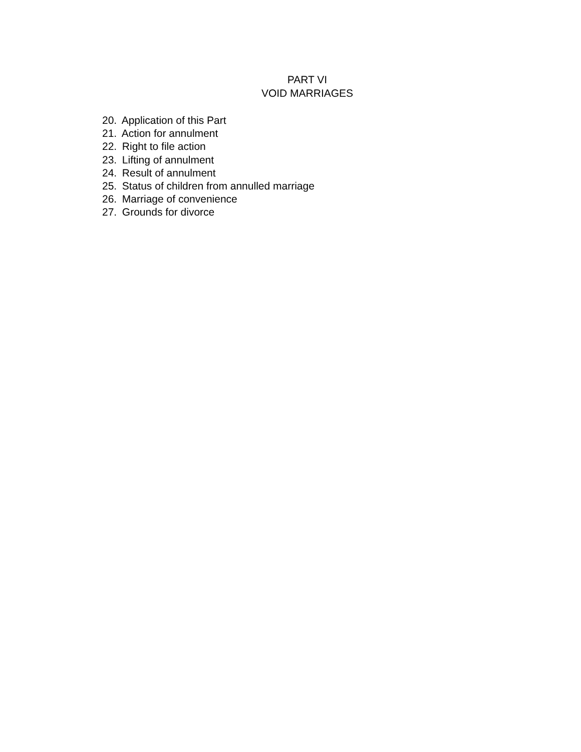PART VI
VOID MARRIAGES
20. Application of this Part
21. Action for annulment
22. Right to file action
23. Lifting of annulment
24. Result of annulment
25. Status of children from annulled marriage
26. Marriage of convenience
27. Grounds for divorce